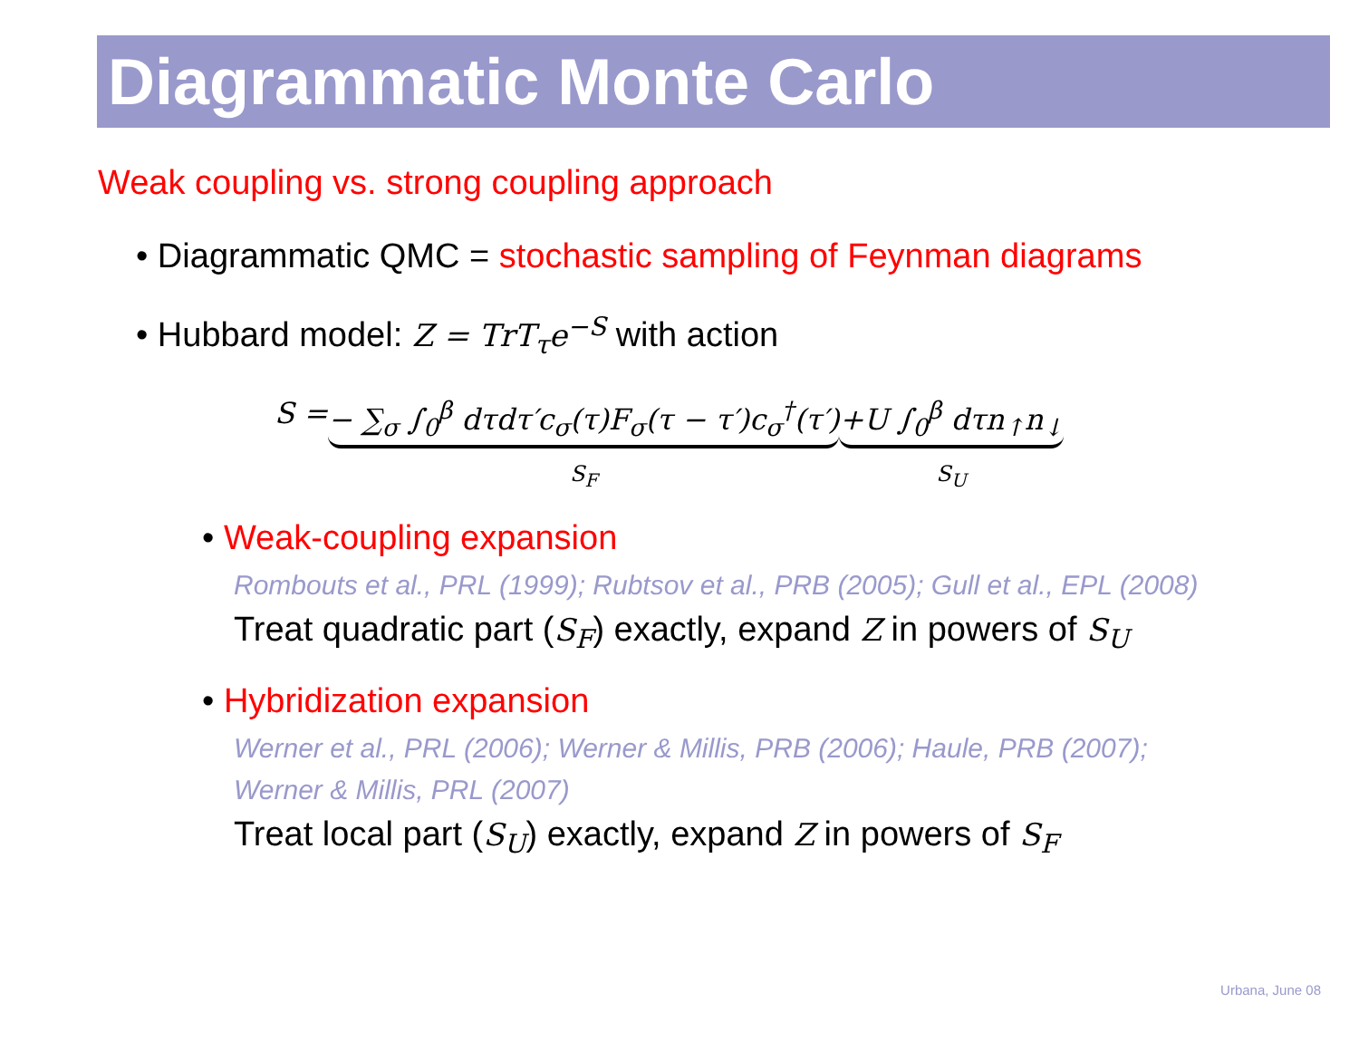Diagrammatic Monte Carlo
Weak coupling vs. strong coupling approach
• Diagrammatic QMC = stochastic sampling of Feynman diagrams
• Hubbard model: Z = TrT<sub>τ</sub>e<sup>−S</sup> with action
S = − ∑<sub>σ</sub> ∫<sub>0</sub><sup>β</sup> dτdτ′c<sub>σ</sub>(τ)F<sub>σ</sub>(τ − τ′)c<sub>σ</sub><sup>†</sup>(τ′)
S<sub>F</sub>
+U ∫<sub>0</sub><sup>β</sup> dτn<sub>↑</sub>n<sub>↓</sub>
S<sub>U</sub>
• Weak-coupling expansion
Rombouts et al., PRL (1999); Rubtsov et al., PRB (2005); Gull et al., EPL (2008)
Treat quadratic part (S<sub>F</sub>) exactly, expand Z in powers of S<sub>U</sub>
• Hybridization expansion
Werner et al., PRL (2006); Werner & Millis, PRB (2006); Haule, PRB (2007);
Werner & Millis, PRL (2007)
Treat local part (S<sub>U</sub>) exactly, expand Z in powers of S<sub>F</sub>
Urbana, June 08